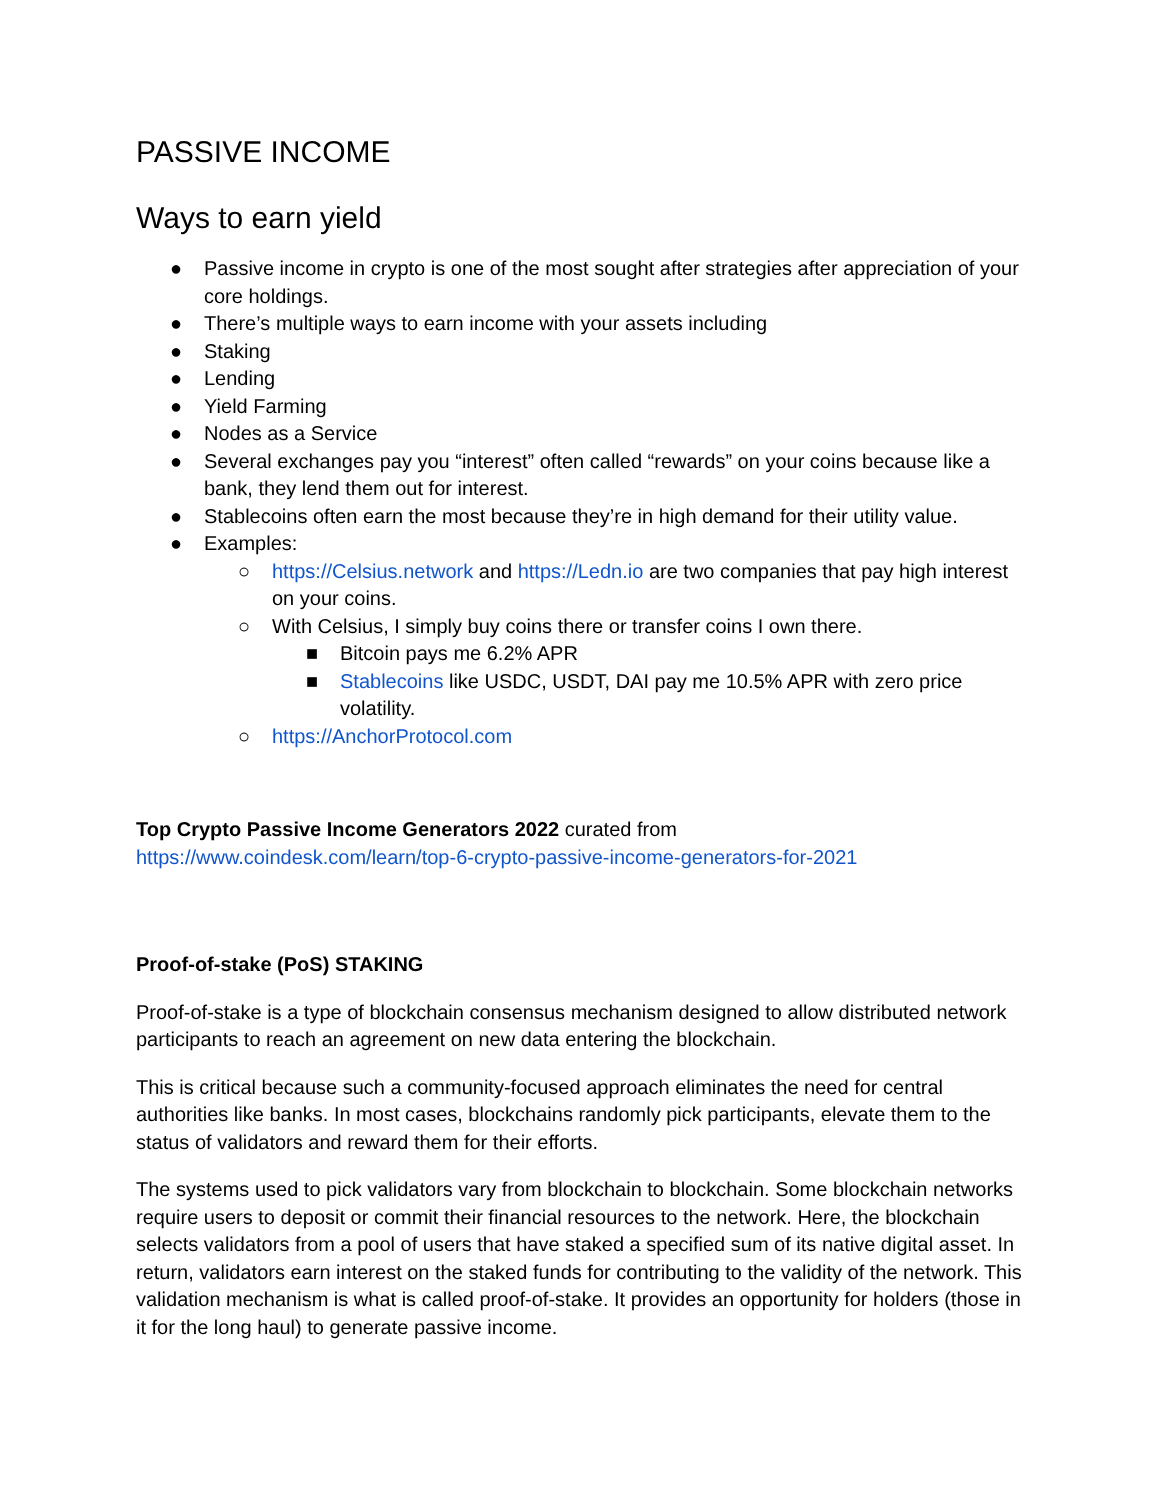PASSIVE INCOME
Ways to earn yield
● Passive income in crypto is one of the most sought after strategies after appreciation of your core holdings.
● There’s multiple ways to earn income with your assets including
● Staking
● Lending
● Yield Farming
● Nodes as a Service
● Several exchanges pay you “interest” often called “rewards” on your coins because like a bank, they lend them out for interest.
● Stablecoins often earn the most because they’re in high demand for their utility value.
● Examples:
○ https://Celsius.network and https://Ledn.io are two companies that pay high interest on your coins.
○ With Celsius, I simply buy coins there or transfer coins I own there.
■ Bitcoin pays me 6.2% APR
■ Stablecoins like USDC, USDT, DAI pay me 10.5% APR with zero price volatility.
○ https://AnchorProtocol.com
Top Crypto Passive Income Generators 2022 curated from
https://www.coindesk.com/learn/top-6-crypto-passive-income-generators-for-2021
Proof-of-stake (PoS) STAKING
Proof-of-stake is a type of blockchain consensus mechanism designed to allow distributed network participants to reach an agreement on new data entering the blockchain.
This is critical because such a community-focused approach eliminates the need for central authorities like banks. In most cases, blockchains randomly pick participants, elevate them to the status of validators and reward them for their efforts.
The systems used to pick validators vary from blockchain to blockchain. Some blockchain networks require users to deposit or commit their financial resources to the network. Here, the blockchain selects validators from a pool of users that have staked a specified sum of its native digital asset. In return, validators earn interest on the staked funds for contributing to the validity of the network. This validation mechanism is what is called proof-of-stake. It provides an opportunity for holders (those in it for the long haul) to generate passive income.